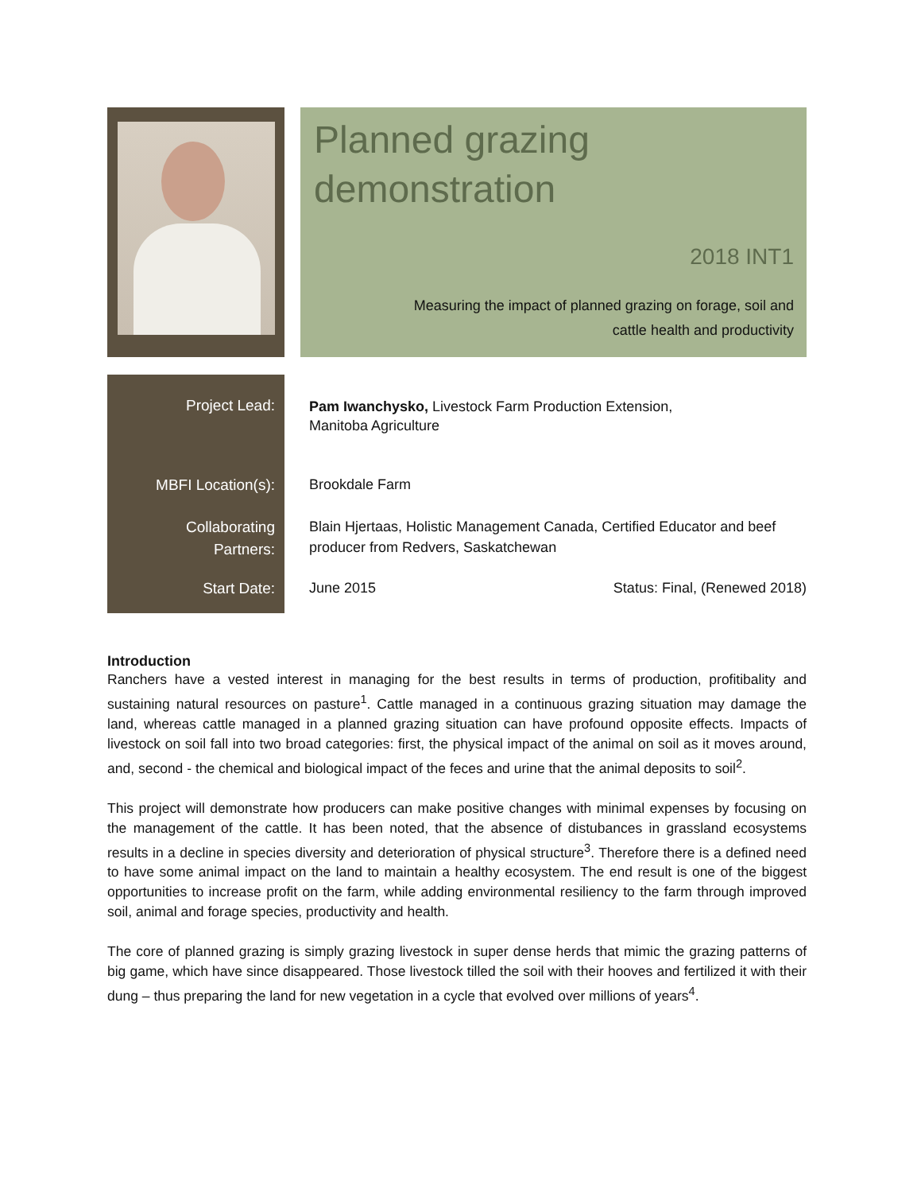Planned grazing
demonstration
2018 INT1
Measuring the impact of planned grazing on forage, soil and
cattle health and productivity
Project Lead:
MBFI Location(s):
Collaborating
Partners:
Start Date:
Pam Iwanchysko, Livestock Farm Production Extension,
Manitoba Agriculture
Brookdale Farm
Blain Hjertaas, Holistic Management Canada, Certified Educator and beef producer from Redvers, Saskatchewan
June 2015 Status: Final, (Renewed 2018)
Introduction
Ranchers have a vested interest in managing for the best results in terms of production, profitibality and sustaining natural resources on pasture<sup>1</sup>. Cattle managed in a continuous grazing situation may damage the land, whereas cattle managed in a planned grazing situation can have profound opposite effects. Impacts of livestock on soil fall into two broad categories: first, the physical impact of the animal on soil as it moves around, and, second - the chemical and biological impact of the feces and urine that the animal deposits to soil<sup>2</sup>.
This project will demonstrate how producers can make positive changes with minimal expenses by focusing on the management of the cattle. It has been noted, that the absence of distubances in grassland ecosystems results in a decline in species diversity and deterioration of physical structure<sup>3</sup>. Therefore there is a defined need to have some animal impact on the land to maintain a healthy ecosystem. The end result is one of the biggest opportunities to increase profit on the farm, while adding environmental resiliency to the farm through improved soil, animal and forage species, productivity and health.
The core of planned grazing is simply grazing livestock in super dense herds that mimic the grazing patterns of big game, which have since disappeared. Those livestock tilled the soil with their hooves and fertilized it with their dung – thus preparing the land for new vegetation in a cycle that evolved over millions of years<sup>4</sup>.